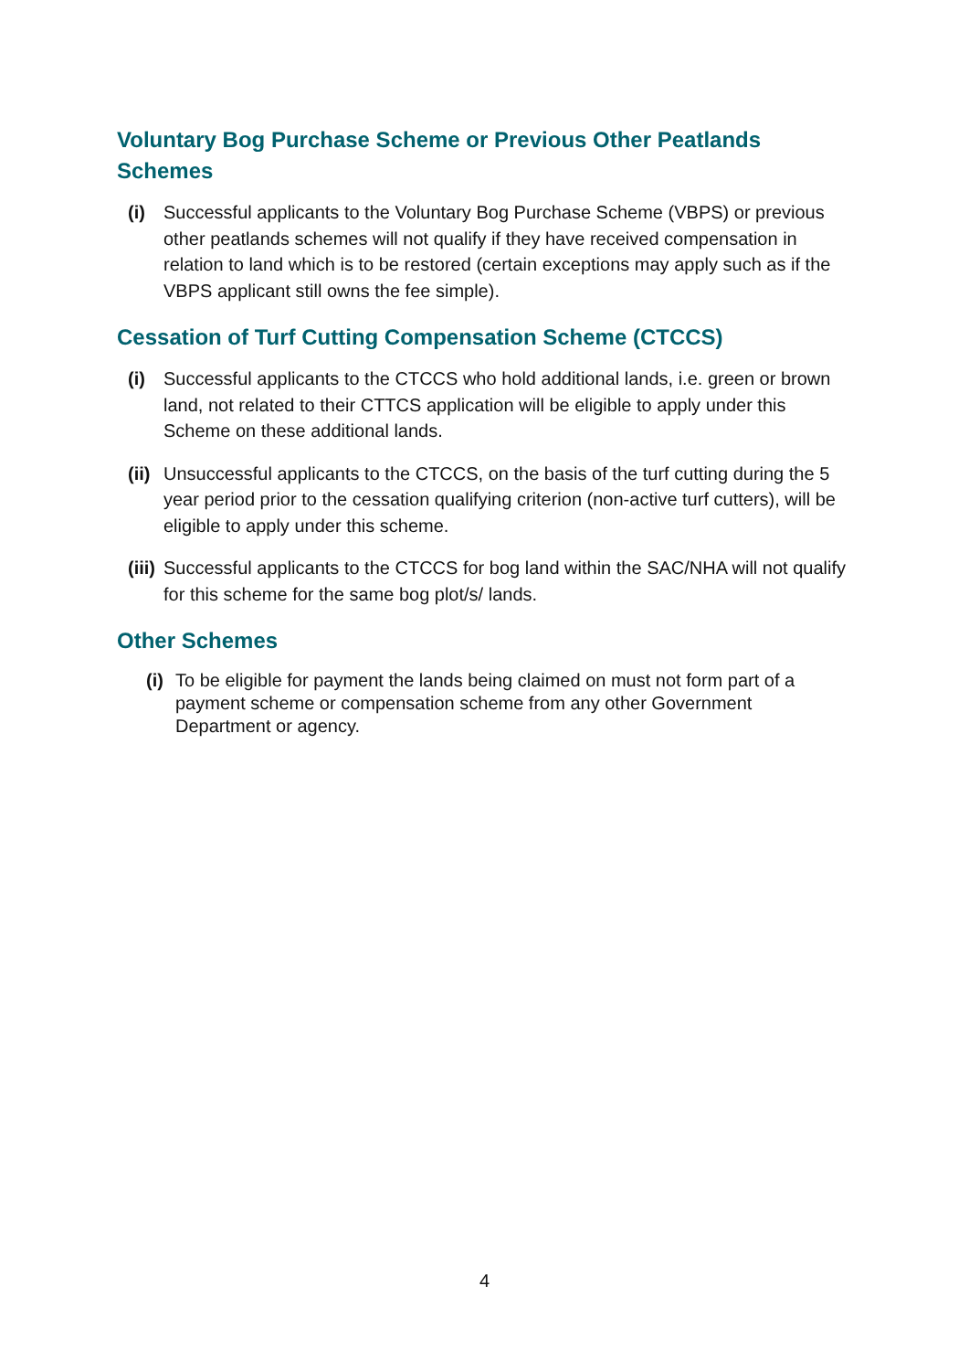Voluntary Bog Purchase Scheme or Previous Other Peatlands Schemes
(i) Successful applicants to the Voluntary Bog Purchase Scheme (VBPS) or previous other peatlands schemes will not qualify if they have received compensation in relation to land which is to be restored (certain exceptions may apply such as if the VBPS applicant still owns the fee simple).
Cessation of Turf Cutting Compensation Scheme (CTCCS)
(i) Successful applicants to the CTCCS who hold additional lands, i.e. green or brown land, not related to their CTTCS application will be eligible to apply under this Scheme on these additional lands.
(ii) Unsuccessful applicants to the CTCCS, on the basis of the turf cutting during the 5 year period prior to the cessation qualifying criterion (non-active turf cutters), will be eligible to apply under this scheme.
(iii) Successful applicants to the CTCCS for bog land within the SAC/NHA will not qualify for this scheme for the same bog plot/s/ lands.
Other Schemes
(i) To be eligible for payment the lands being claimed on must not form part of a payment scheme or compensation scheme from any other Government Department or agency.
4